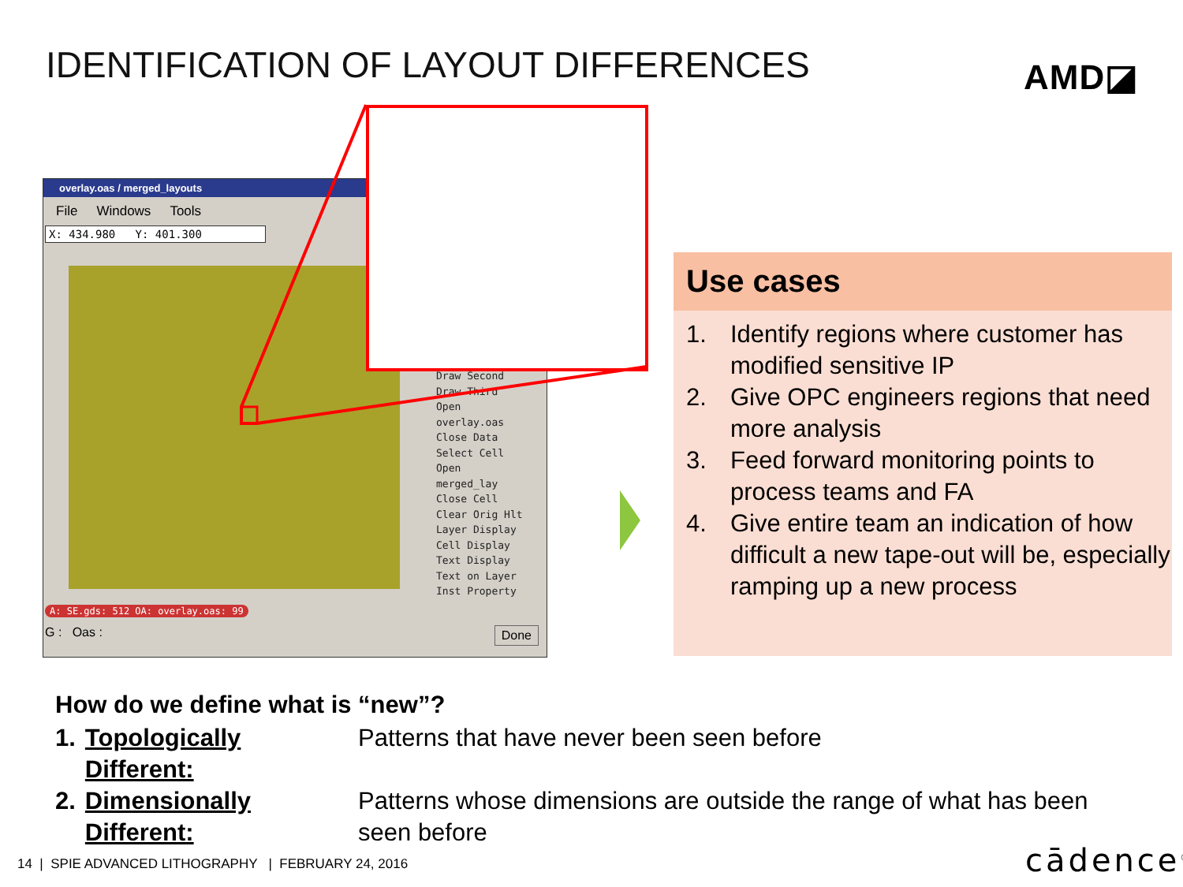IDENTIFICATION OF LAYOUT DIFFERENCES
AMD◪
overlay.oas / merged_layouts
File Windows Tools
X: 434.980 Y: 401.300
Draw Second
Draw Third
Open
overlay.oas
Close Data
Select Cell
Open merged_lay
Close Cell
Clear Orig Hlt
Layer Display
Cell Display
Text Display
Text on Layer
Inst Property
A: SE.gds: 512 OA: overlay.oas: 99
G : Oas : Done
Use cases
1. Identify regions where customer has modified sensitive IP
2. Give OPC engineers regions that need more analysis
3. Feed forward monitoring points to process teams and FA
4. Give entire team an indication of how difficult a new tape-out will be, especially ramping up a new process
How do we define what is “new”?
| 1. | Topologically Different: | Patterns that have never been seen before |
| 2. | Dimensionally Different: | Patterns whose dimensions are outside the range of what has been seen before |
14 | SPIE ADVANCED LITHOGRAPHY | FEBRUARY 24, 2016
cādence<sup>®</sup>